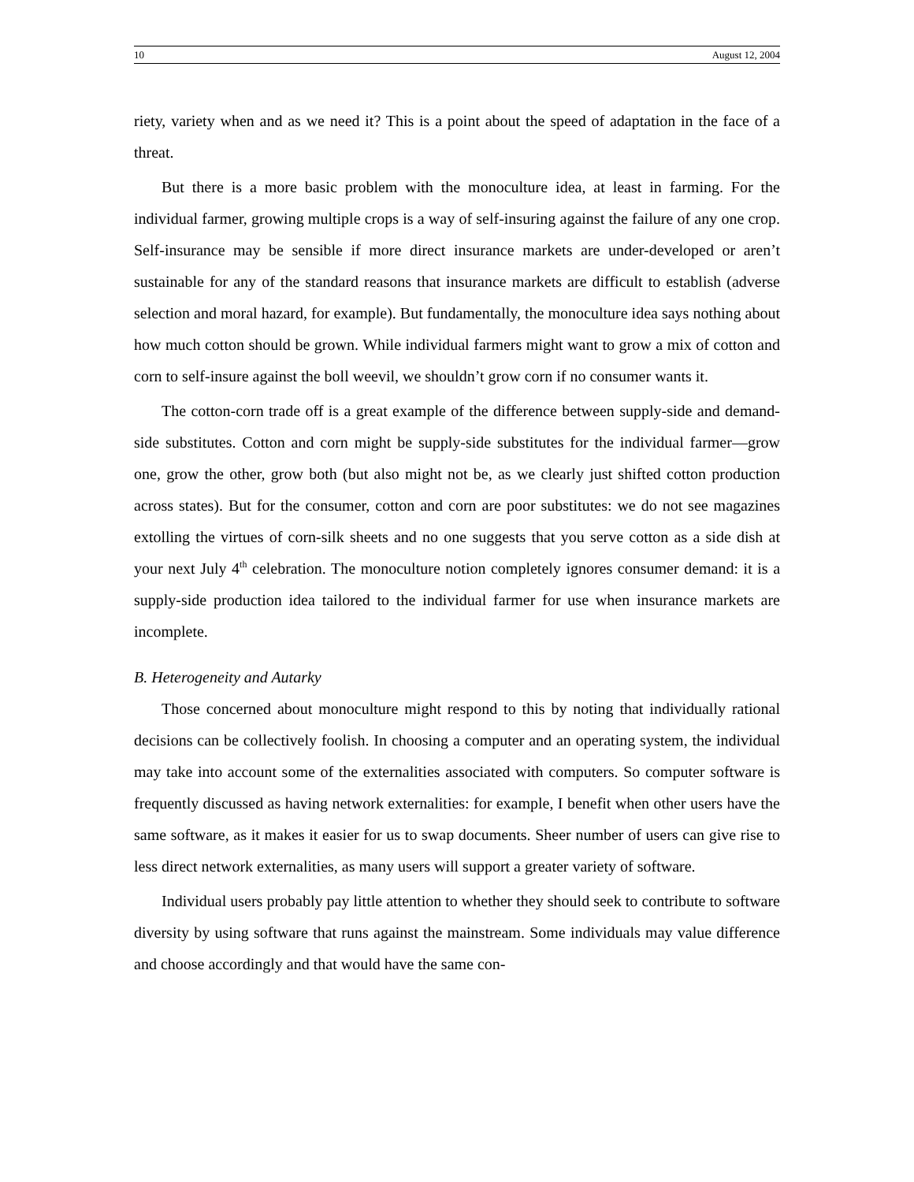10 August 12, 2004
riety, variety when and as we need it? This is a point about the speed of adaptation in the face of a threat.
But there is a more basic problem with the monoculture idea, at least in farming. For the individual farmer, growing multiple crops is a way of self-insuring against the failure of any one crop. Self-insurance may be sensible if more direct insurance markets are under-developed or aren’t sustainable for any of the standard reasons that insurance markets are difficult to establish (adverse selection and moral hazard, for example). But fundamentally, the monoculture idea says nothing about how much cotton should be grown. While individual farmers might want to grow a mix of cotton and corn to self-insure against the boll weevil, we shouldn’t grow corn if no consumer wants it.
The cotton-corn trade off is a great example of the difference between supply-side and demand-side substitutes. Cotton and corn might be supply-side substitutes for the individual farmer—grow one, grow the other, grow both (but also might not be, as we clearly just shifted cotton production across states). But for the consumer, cotton and corn are poor substitutes: we do not see magazines extolling the virtues of corn-silk sheets and no one suggests that you serve cotton as a side dish at your next July 4<sup>th</sup> celebration. The monoculture notion completely ignores consumer demand: it is a supply-side production idea tailored to the individual farmer for use when insurance markets are incomplete.
B. Heterogeneity and Autarky
Those concerned about monoculture might respond to this by noting that individually rational decisions can be collectively foolish. In choosing a computer and an operating system, the individual may take into account some of the externalities associated with computers. So computer software is frequently discussed as having network externalities: for example, I benefit when other users have the same software, as it makes it easier for us to swap documents. Sheer number of users can give rise to less direct network externalities, as many users will support a greater variety of software.
Individual users probably pay little attention to whether they should seek to contribute to software diversity by using software that runs against the mainstream. Some individuals may value difference and choose accordingly and that would have the same con-